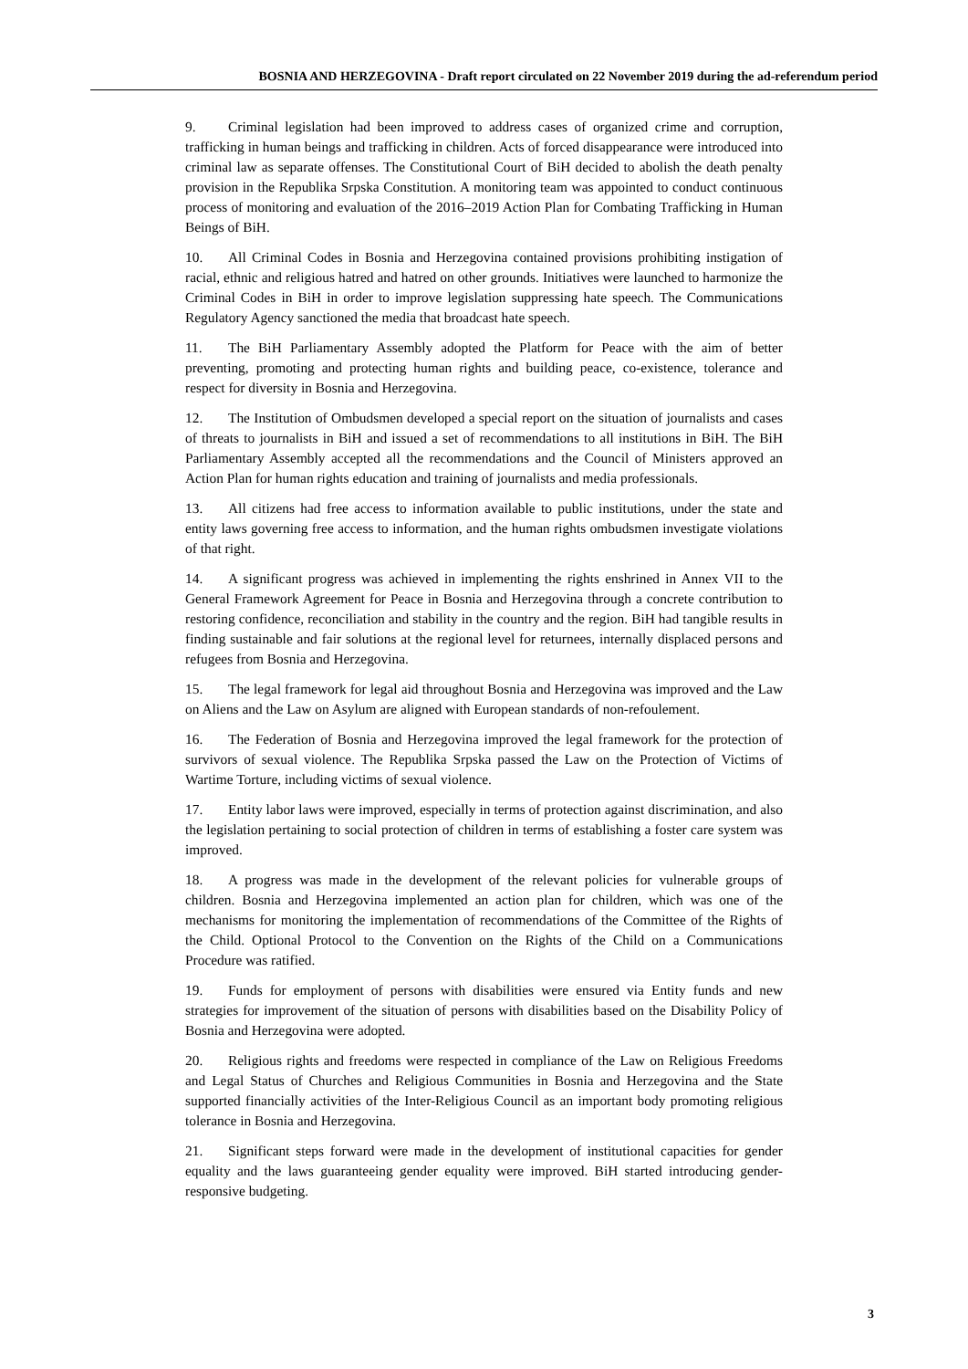BOSNIA AND HERZEGOVINA - Draft report circulated on 22 November 2019 during the ad-referendum period
9. Criminal legislation had been improved to address cases of organized crime and corruption, trafficking in human beings and trafficking in children. Acts of forced disappearance were introduced into criminal law as separate offenses. The Constitutional Court of BiH decided to abolish the death penalty provision in the Republika Srpska Constitution. A monitoring team was appointed to conduct continuous process of monitoring and evaluation of the 2016–2019 Action Plan for Combating Trafficking in Human Beings of BiH.
10. All Criminal Codes in Bosnia and Herzegovina contained provisions prohibiting instigation of racial, ethnic and religious hatred and hatred on other grounds. Initiatives were launched to harmonize the Criminal Codes in BiH in order to improve legislation suppressing hate speech. The Communications Regulatory Agency sanctioned the media that broadcast hate speech.
11. The BiH Parliamentary Assembly adopted the Platform for Peace with the aim of better preventing, promoting and protecting human rights and building peace, co-existence, tolerance and respect for diversity in Bosnia and Herzegovina.
12. The Institution of Ombudsmen developed a special report on the situation of journalists and cases of threats to journalists in BiH and issued a set of recommendations to all institutions in BiH. The BiH Parliamentary Assembly accepted all the recommendations and the Council of Ministers approved an Action Plan for human rights education and training of journalists and media professionals.
13. All citizens had free access to information available to public institutions, under the state and entity laws governing free access to information, and the human rights ombudsmen investigate violations of that right.
14. A significant progress was achieved in implementing the rights enshrined in Annex VII to the General Framework Agreement for Peace in Bosnia and Herzegovina through a concrete contribution to restoring confidence, reconciliation and stability in the country and the region. BiH had tangible results in finding sustainable and fair solutions at the regional level for returnees, internally displaced persons and refugees from Bosnia and Herzegovina.
15. The legal framework for legal aid throughout Bosnia and Herzegovina was improved and the Law on Aliens and the Law on Asylum are aligned with European standards of non-refoulement.
16. The Federation of Bosnia and Herzegovina improved the legal framework for the protection of survivors of sexual violence. The Republika Srpska passed the Law on the Protection of Victims of Wartime Torture, including victims of sexual violence.
17. Entity labor laws were improved, especially in terms of protection against discrimination, and also the legislation pertaining to social protection of children in terms of establishing a foster care system was improved.
18. A progress was made in the development of the relevant policies for vulnerable groups of children. Bosnia and Herzegovina implemented an action plan for children, which was one of the mechanisms for monitoring the implementation of recommendations of the Committee of the Rights of the Child. Optional Protocol to the Convention on the Rights of the Child on a Communications Procedure was ratified.
19. Funds for employment of persons with disabilities were ensured via Entity funds and new strategies for improvement of the situation of persons with disabilities based on the Disability Policy of Bosnia and Herzegovina were adopted.
20. Religious rights and freedoms were respected in compliance of the Law on Religious Freedoms and Legal Status of Churches and Religious Communities in Bosnia and Herzegovina and the State supported financially activities of the Inter-Religious Council as an important body promoting religious tolerance in Bosnia and Herzegovina.
21. Significant steps forward were made in the development of institutional capacities for gender equality and the laws guaranteeing gender equality were improved. BiH started introducing gender-responsive budgeting.
3